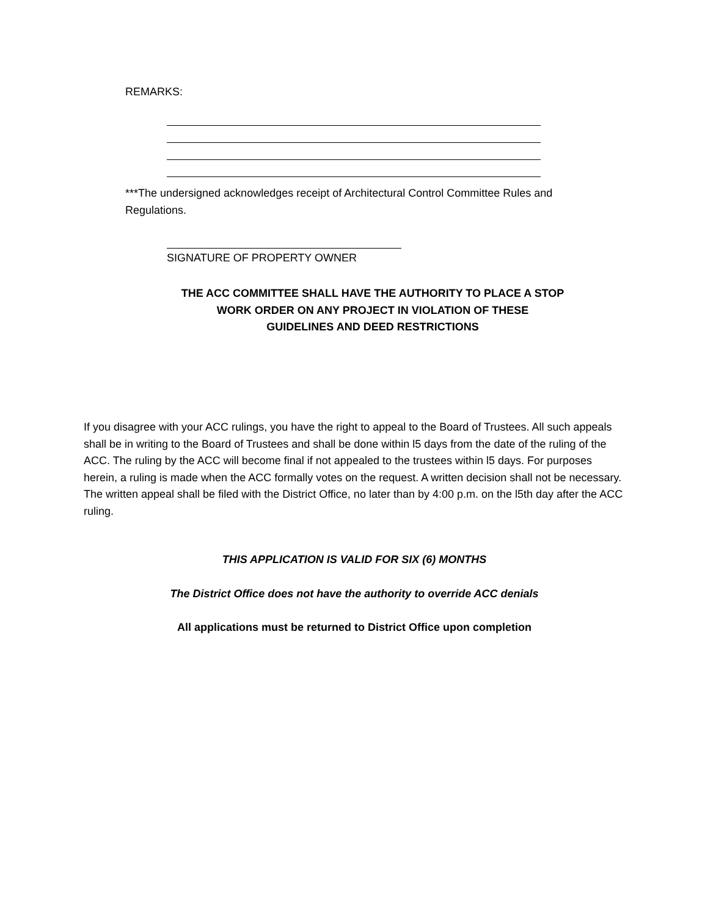REMARKS:
***The undersigned acknowledges receipt of Architectural Control Committee Rules and Regulations.
SIGNATURE OF PROPERTY OWNER
THE ACC COMMITTEE SHALL HAVE THE AUTHORITY TO PLACE A STOP
WORK ORDER ON ANY PROJECT IN VIOLATION OF THESE
GUIDELINES AND DEED RESTRICTIONS
If you disagree with your ACC rulings, you have the right to appeal to the Board of Trustees. All such appeals shall be in writing to the Board of Trustees and shall be done within l5 days from the date of the ruling of the ACC. The ruling by the ACC will become final if not appealed to the trustees within l5 days. For purposes herein, a ruling is made when the ACC formally votes on the request. A written decision shall not be necessary. The written appeal shall be filed with the District Office, no later than by 4:00 p.m. on the l5th day after the ACC ruling.
THIS APPLICATION IS VALID FOR SIX (6) MONTHS
The District Office does not have the authority to override ACC denials
All applications must be returned to District Office upon completion